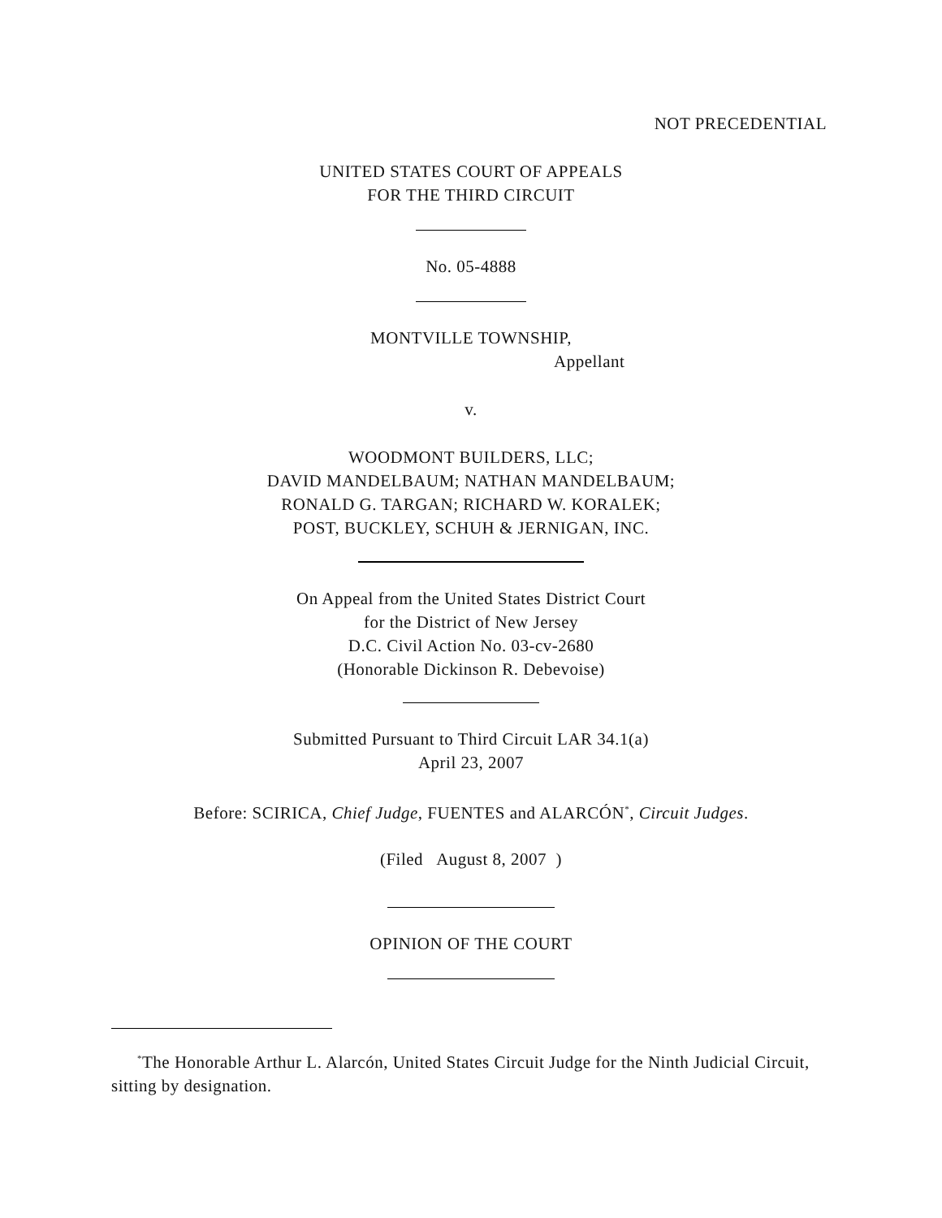NOT PRECEDENTIAL
UNITED STATES COURT OF APPEALS
FOR THE THIRD CIRCUIT
No. 05-4888
MONTVILLE TOWNSHIP,
Appellant
v.
WOODMONT BUILDERS, LLC;
DAVID MANDELBAUM; NATHAN MANDELBAUM;
RONALD G. TARGAN; RICHARD W. KORALEK;
POST, BUCKLEY, SCHUH & JERNIGAN, INC.
On Appeal from the United States District Court
for the District of New Jersey
D.C. Civil Action No. 03-cv-2680
(Honorable Dickinson R. Debevoise)
Submitted Pursuant to Third Circuit LAR 34.1(a)
April 23, 2007
Before: SCIRICA, Chief Judge, FUENTES and ALARCÓN<sup>*</sup>, Circuit Judges.
(Filed August 8, 2007 )
OPINION OF THE COURT
<sup>*</sup> The Honorable Arthur L. Alarcón, United States Circuit Judge for the Ninth Judicial Circuit, sitting by designation.